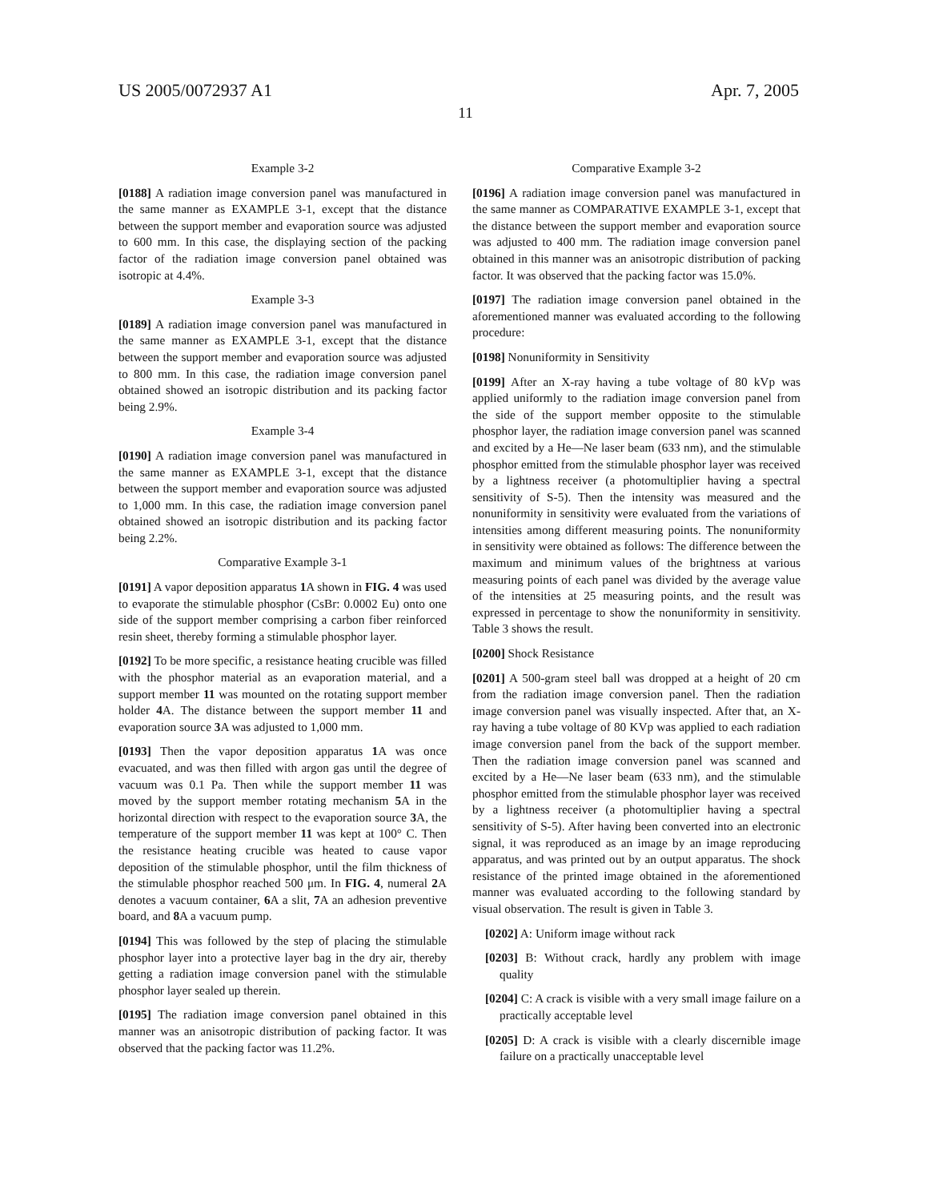US 2005/0072937 A1 Apr. 7, 2005
11
Example 3-2
[0188] A radiation image conversion panel was manufactured in the same manner as EXAMPLE 3-1, except that the distance between the support member and evaporation source was adjusted to 600 mm. In this case, the displaying section of the packing factor of the radiation image conversion panel obtained was isotropic at 4.4%.
Example 3-3
[0189] A radiation image conversion panel was manufactured in the same manner as EXAMPLE 3-1, except that the distance between the support member and evaporation source was adjusted to 800 mm. In this case, the radiation image conversion panel obtained showed an isotropic distribution and its packing factor being 2.9%.
Example 3-4
[0190] A radiation image conversion panel was manufactured in the same manner as EXAMPLE 3-1, except that the distance between the support member and evaporation source was adjusted to 1,000 mm. In this case, the radiation image conversion panel obtained showed an isotropic distribution and its packing factor being 2.2%.
Comparative Example 3-1
[0191] A vapor deposition apparatus 1 A shown in FIG. 4 was used to evaporate the stimulable phosphor (CsBr: 0.0002 Eu) onto one side of the support member comprising a carbon fiber reinforced resin sheet, thereby forming a stimulable phosphor layer.
[0192] To be more specific, a resistance heating crucible was filled with the phosphor material as an evaporation material, and a support member 11 was mounted on the rotating support member holder 4 A. The distance between the support member 11 and evaporation source 3 A was adjusted to 1,000 mm.
[0193] Then the vapor deposition apparatus 1 A was once evacuated, and was then filled with argon gas until the degree of vacuum was 0.1 Pa. Then while the support member 11 was moved by the support member rotating mechanism 5 A in the horizontal direction with respect to the evaporation source 3 A, the temperature of the support member 11 was kept at 100° C. Then the resistance heating crucible was heated to cause vapor deposition of the stimulable phosphor, until the film thickness of the stimulable phosphor reached 500 μm. In FIG. 4, numeral 2 A denotes a vacuum container, 6 A a slit, 7 A an adhesion preventive board, and 8 A a vacuum pump.
[0194] This was followed by the step of placing the stimulable phosphor layer into a protective layer bag in the dry air, thereby getting a radiation image conversion panel with the stimulable phosphor layer sealed up therein.
[0195] The radiation image conversion panel obtained in this manner was an anisotropic distribution of packing factor. It was observed that the packing factor was 11.2%.
Comparative Example 3-2
[0196] A radiation image conversion panel was manufactured in the same manner as COMPARATIVE EXAMPLE 3-1, except that the distance between the support member and evaporation source was adjusted to 400 mm. The radiation image conversion panel obtained in this manner was an anisotropic distribution of packing factor. It was observed that the packing factor was 15.0%.
[0197] The radiation image conversion panel obtained in the aforementioned manner was evaluated according to the following procedure:
[0198] Nonuniformity in Sensitivity
[0199] After an X-ray having a tube voltage of 80 kVp was applied uniformly to the radiation image conversion panel from the side of the support member opposite to the stimulable phosphor layer, the radiation image conversion panel was scanned and excited by a He—Ne laser beam (633 nm), and the stimulable phosphor emitted from the stimulable phosphor layer was received by a lightness receiver (a photomultiplier having a spectral sensitivity of S-5). Then the intensity was measured and the nonuniformity in sensitivity were evaluated from the variations of intensities among different measuring points. The nonuniformity in sensitivity were obtained as follows: The difference between the maximum and minimum values of the brightness at various measuring points of each panel was divided by the average value of the intensities at 25 measuring points, and the result was expressed in percentage to show the nonuniformity in sensitivity. Table 3 shows the result.
[0200] Shock Resistance
[0201] A 500-gram steel ball was dropped at a height of 20 cm from the radiation image conversion panel. Then the radiation image conversion panel was visually inspected. After that, an X-ray having a tube voltage of 80 KVp was applied to each radiation image conversion panel from the back of the support member. Then the radiation image conversion panel was scanned and excited by a He—Ne laser beam (633 nm), and the stimulable phosphor emitted from the stimulable phosphor layer was received by a lightness receiver (a photomultiplier having a spectral sensitivity of S-5). After having been converted into an electronic signal, it was reproduced as an image by an image reproducing apparatus, and was printed out by an output apparatus. The shock resistance of the printed image obtained in the aforementioned manner was evaluated according to the following standard by visual observation. The result is given in Table 3.
[0202] A: Uniform image without rack
[0203] B: Without crack, hardly any problem with image quality
[0204] C: A crack is visible with a very small image failure on a practically acceptable level
[0205] D: A crack is visible with a clearly discernible image failure on a practically unacceptable level